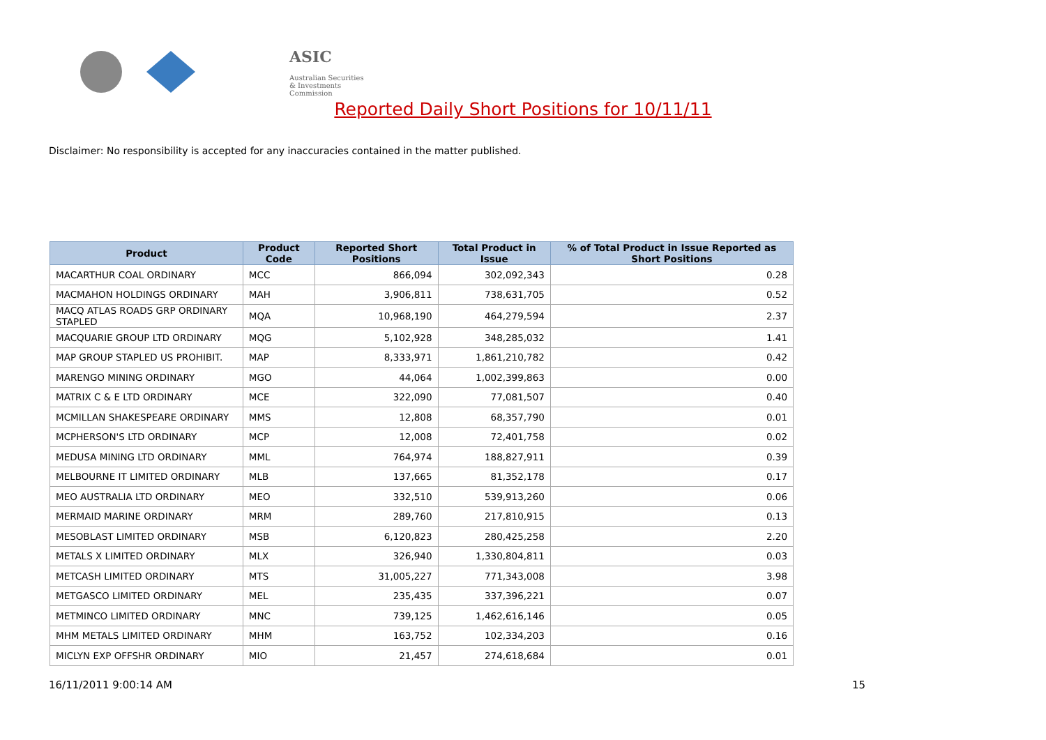ASIC
Australian Securities & Investments Commission
Reported Daily Short Positions for 10/11/11
Disclaimer: No responsibility is accepted for any inaccuracies contained in the matter published.
| Product | Product Code | Reported Short Positions | Total Product in Issue | % of Total Product in Issue Reported as Short Positions |
| --- | --- | --- | --- | --- |
| MACARTHUR COAL ORDINARY | MCC | 866,094 | 302,092,343 | 0.28 |
| MACMAHON HOLDINGS ORDINARY | MAH | 3,906,811 | 738,631,705 | 0.52 |
| MACQ ATLAS ROADS GRP ORDINARY STAPLED | MQA | 10,968,190 | 464,279,594 | 2.37 |
| MACQUARIE GROUP LTD ORDINARY | MQG | 5,102,928 | 348,285,032 | 1.41 |
| MAP GROUP STAPLED US PROHIBIT. | MAP | 8,333,971 | 1,861,210,782 | 0.42 |
| MARENGO MINING ORDINARY | MGO | 44,064 | 1,002,399,863 | 0.00 |
| MATRIX C & E LTD ORDINARY | MCE | 322,090 | 77,081,507 | 0.40 |
| MCMILLAN SHAKESPEARE ORDINARY | MMS | 12,808 | 68,357,790 | 0.01 |
| MCPHERSON'S LTD ORDINARY | MCP | 12,008 | 72,401,758 | 0.02 |
| MEDUSA MINING LTD ORDINARY | MML | 764,974 | 188,827,911 | 0.39 |
| MELBOURNE IT LIMITED ORDINARY | MLB | 137,665 | 81,352,178 | 0.17 |
| MEO AUSTRALIA LTD ORDINARY | MEO | 332,510 | 539,913,260 | 0.06 |
| MERMAID MARINE ORDINARY | MRM | 289,760 | 217,810,915 | 0.13 |
| MESOBLAST LIMITED ORDINARY | MSB | 6,120,823 | 280,425,258 | 2.20 |
| METALS X LIMITED ORDINARY | MLX | 326,940 | 1,330,804,811 | 0.03 |
| METCASH LIMITED ORDINARY | MTS | 31,005,227 | 771,343,008 | 3.98 |
| METGASCO LIMITED ORDINARY | MEL | 235,435 | 337,396,221 | 0.07 |
| METMINCO LIMITED ORDINARY | MNC | 739,125 | 1,462,616,146 | 0.05 |
| MHM METALS LIMITED ORDINARY | MHM | 163,752 | 102,334,203 | 0.16 |
| MICLYN EXP OFFSHR ORDINARY | MIO | 21,457 | 274,618,684 | 0.01 |
16/11/2011 9:00:14 AM 15